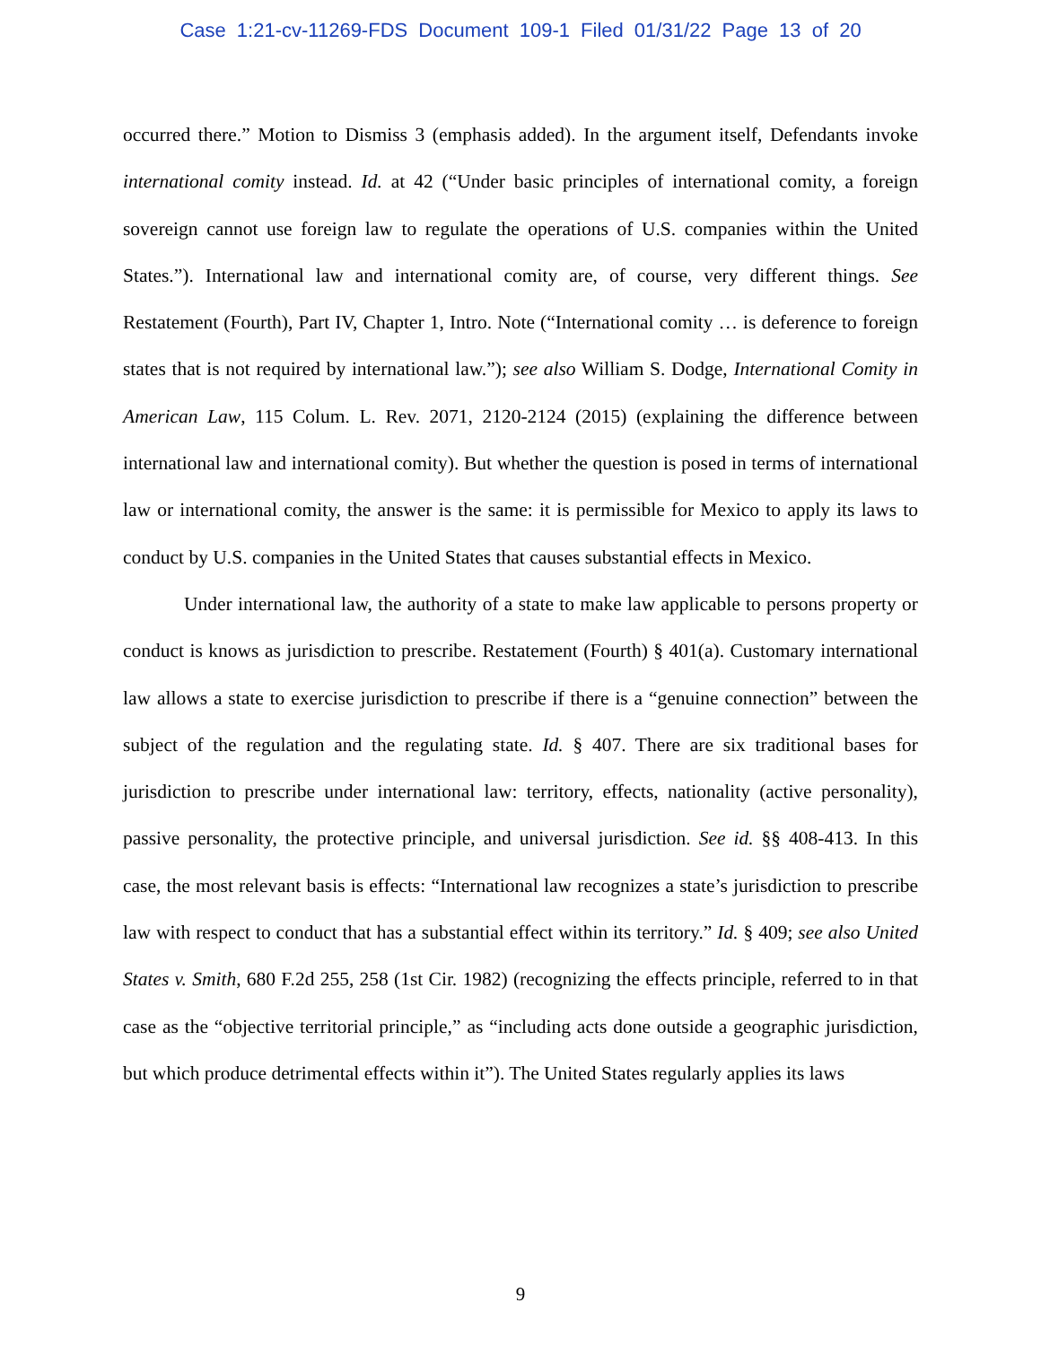Case 1:21-cv-11269-FDS Document 109-1 Filed 01/31/22 Page 13 of 20
occurred there.” Motion to Dismiss 3 (emphasis added). In the argument itself, Defendants invoke international comity instead. Id. at 42 (“Under basic principles of international comity, a foreign sovereign cannot use foreign law to regulate the operations of U.S. companies within the United States.”). International law and international comity are, of course, very different things. See Restatement (Fourth), Part IV, Chapter 1, Intro. Note (“International comity … is deference to foreign states that is not required by international law.”); see also William S. Dodge, International Comity in American Law, 115 Colum. L. Rev. 2071, 2120-2124 (2015) (explaining the difference between international law and international comity). But whether the question is posed in terms of international law or international comity, the answer is the same: it is permissible for Mexico to apply its laws to conduct by U.S. companies in the United States that causes substantial effects in Mexico.
Under international law, the authority of a state to make law applicable to persons property or conduct is knows as jurisdiction to prescribe. Restatement (Fourth) § 401(a). Customary international law allows a state to exercise jurisdiction to prescribe if there is a “genuine connection” between the subject of the regulation and the regulating state. Id. § 407. There are six traditional bases for jurisdiction to prescribe under international law: territory, effects, nationality (active personality), passive personality, the protective principle, and universal jurisdiction. See id. §§ 408-413. In this case, the most relevant basis is effects: “International law recognizes a state’s jurisdiction to prescribe law with respect to conduct that has a substantial effect within its territory.” Id. § 409; see also United States v. Smith, 680 F.2d 255, 258 (1st Cir. 1982) (recognizing the effects principle, referred to in that case as the “objective territorial principle,” as “including acts done outside a geographic jurisdiction, but which produce detrimental effects within it”). The United States regularly applies its laws
9